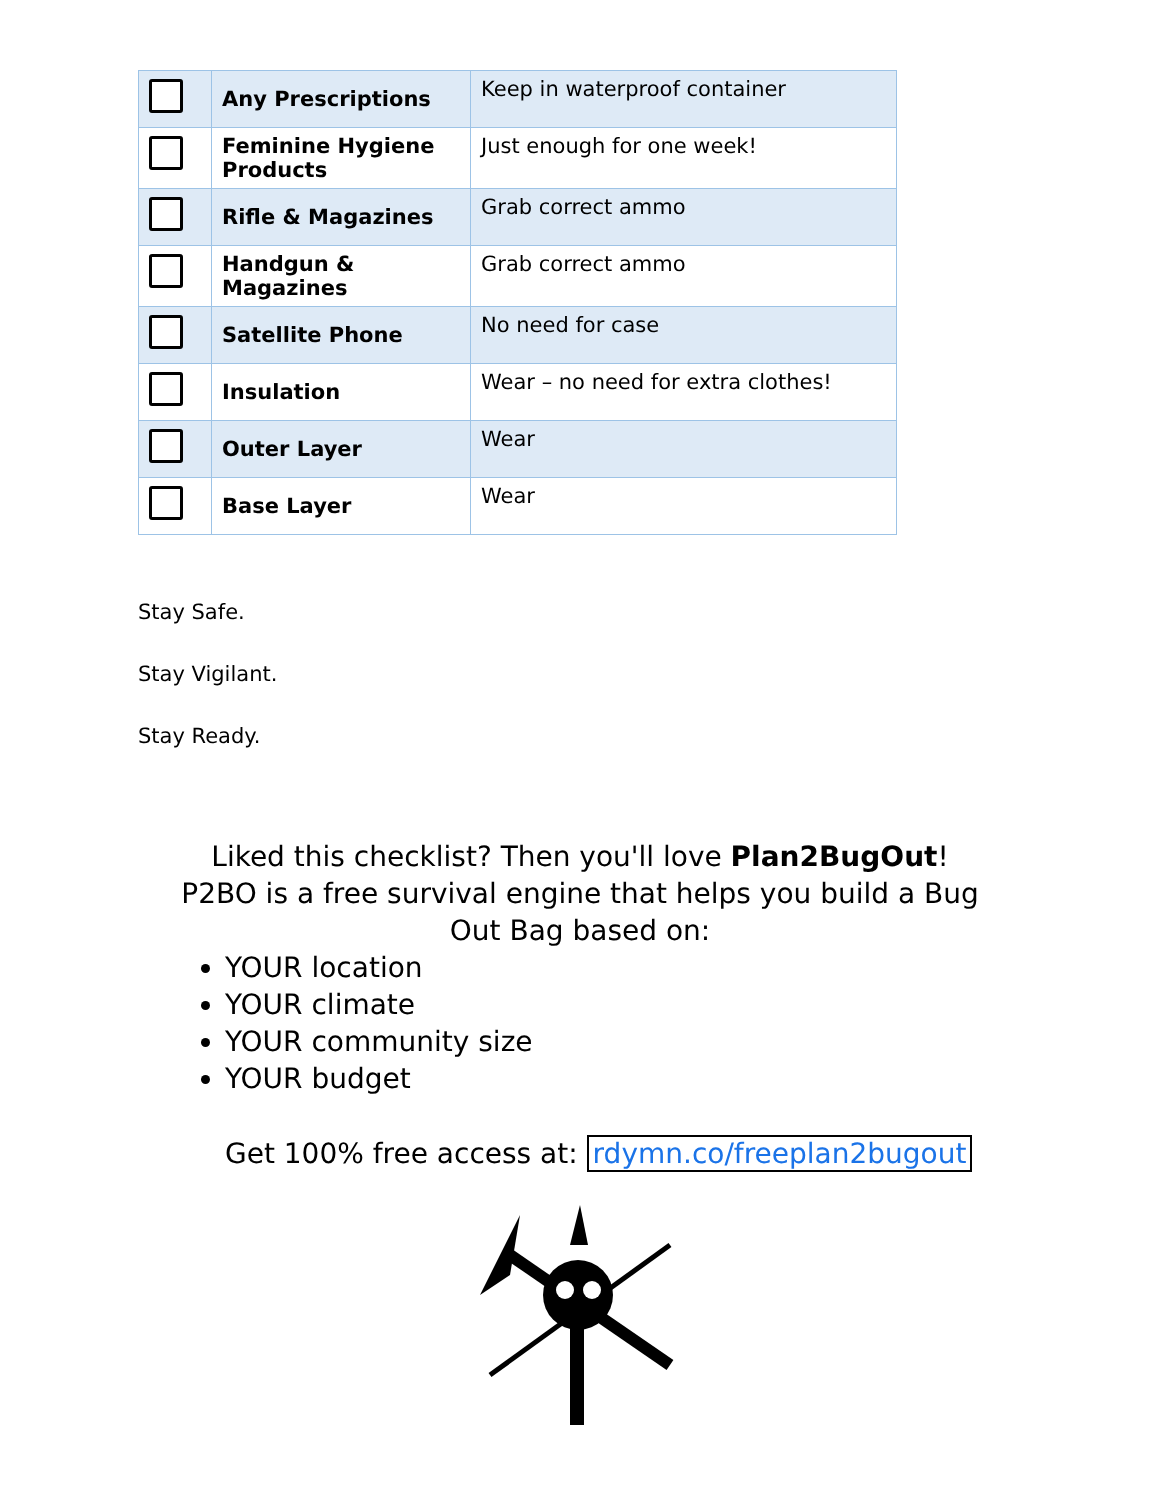| | Any Prescriptions | Keep in waterproof container |
| | Feminine Hygiene Products | Just enough for one week! |
| | Rifle & Magazines | Grab correct ammo |
| | Handgun & Magazines | Grab correct ammo |
| | Satellite Phone | No need for case |
| | Insulation | Wear – no need for extra clothes! |
| | Outer Layer | Wear |
| | Base Layer | Wear |
Stay Safe.
Stay Vigilant.
Stay Ready.
Liked this checklist? Then you'll love Plan2BugOut! P2BO is a free survival engine that helps you build a Bug Out Bag based on:
YOUR location
YOUR climate
YOUR community size
YOUR budget
Get 100% free access at: rdymn.co/freeplan2bugout